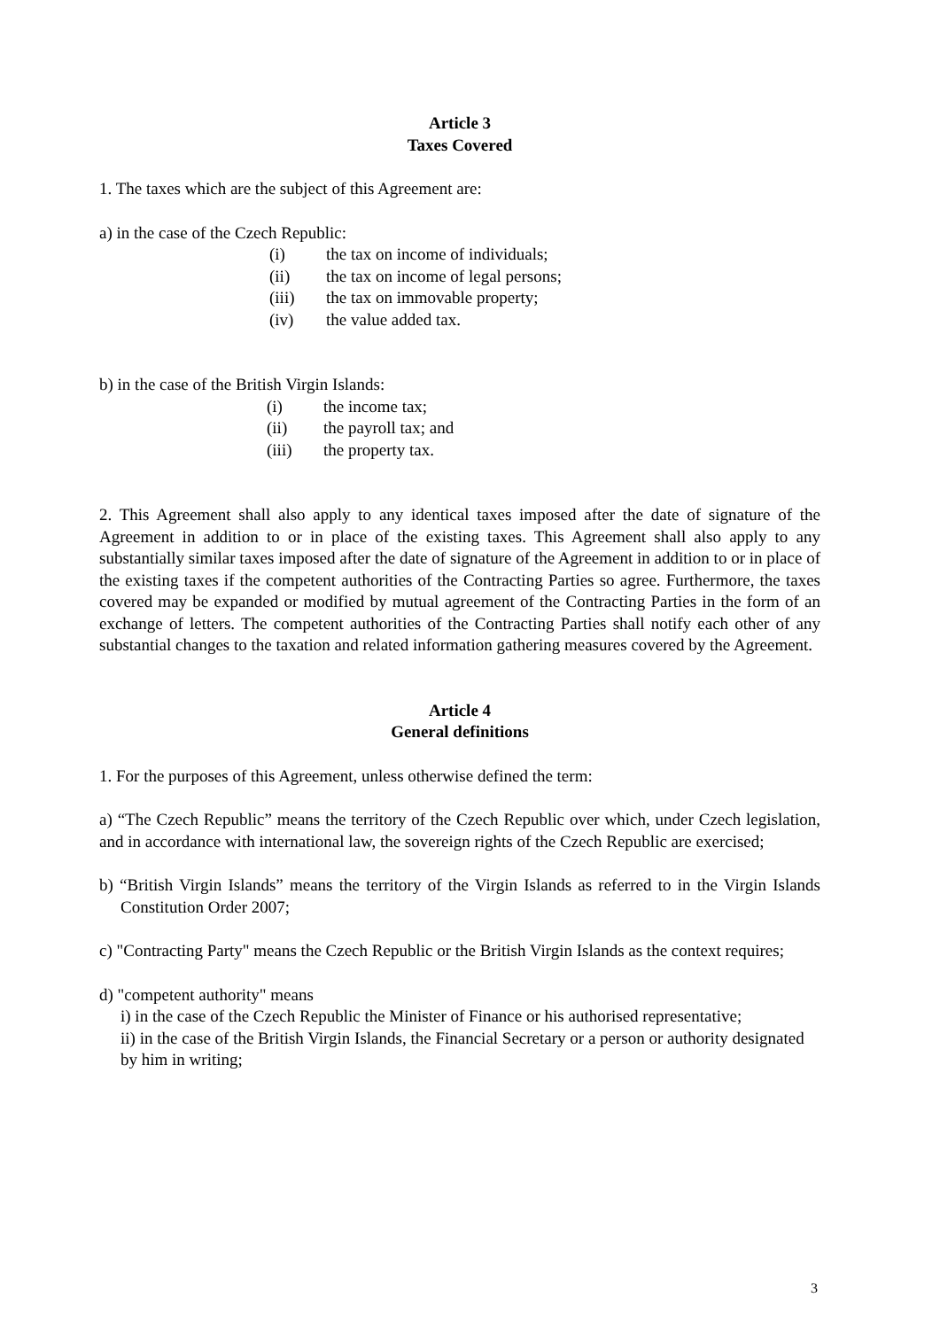Article 3
Taxes Covered
1. The taxes which are the subject of this Agreement are:
a) in the case of the Czech Republic:
(i) the tax on income of individuals;
(ii) the tax on income of legal persons;
(iii) the tax on immovable property;
(iv) the value added tax.
b) in the case of the British Virgin Islands:
(i) the income tax;
(ii) the payroll tax; and
(iii) the property tax.
2. This Agreement shall also apply to any identical taxes imposed after the date of signature of the Agreement in addition to or in place of the existing taxes. This Agreement shall also apply to any substantially similar taxes imposed after the date of signature of the Agreement in addition to or in place of the existing taxes if the competent authorities of the Contracting Parties so agree. Furthermore, the taxes covered may be expanded or modified by mutual agreement of the Contracting Parties in the form of an exchange of letters. The competent authorities of the Contracting Parties shall notify each other of any substantial changes to the taxation and related information gathering measures covered by the Agreement.
Article 4
General definitions
1. For the purposes of this Agreement, unless otherwise defined the term:
a) “The Czech Republic” means the territory of the Czech Republic over which, under Czech legislation, and in accordance with international law, the sovereign rights of the Czech Republic are exercised;
b) “British Virgin Islands” means the territory of the Virgin Islands as referred to in the Virgin Islands Constitution Order 2007;
c) "Contracting Party" means the Czech Republic or the British Virgin Islands as the context requires;
d) "competent authority" means
i) in the case of the Czech Republic the Minister of Finance or his authorised representative;
ii) in the case of the British Virgin Islands, the Financial Secretary or a person or authority designated by him in writing;
3